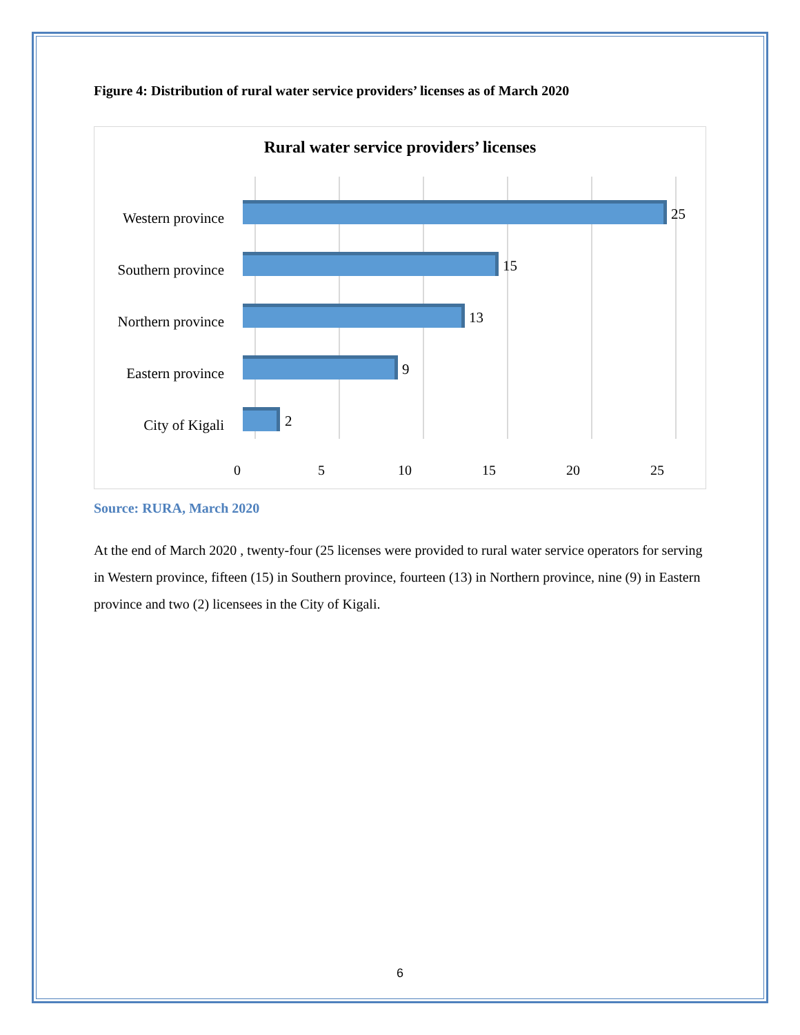Figure 4: Distribution of rural water service providers’ licenses as of March 2020
Rural water service providers’ licenses
Western province 25
Southern province 15
Northern province 13
Eastern province 9
City of Kigali 2
0 5 10 15 20 25
Source: RURA, March 2020
At the end of March 2020 , twenty-four (25 licenses were provided to rural water service operators for serving in Western province, fifteen (15) in Southern province, fourteen (13) in Northern province, nine (9) in Eastern province and two (2) licensees in the City of Kigali.
6